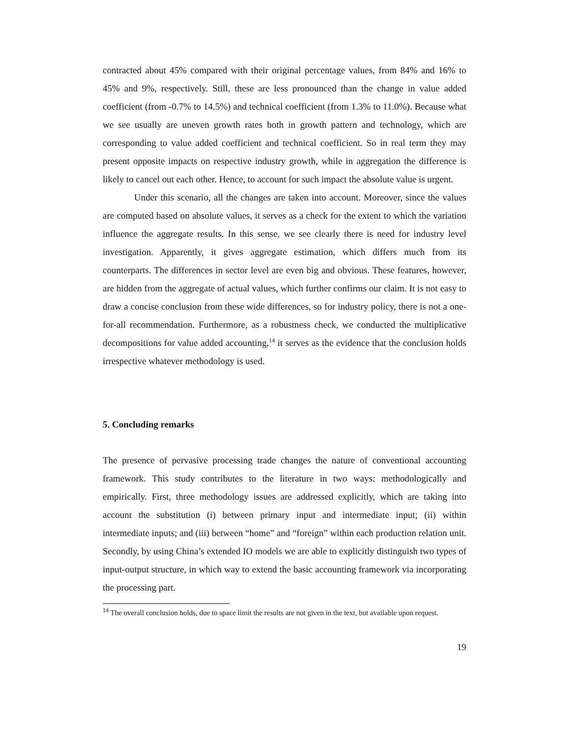contracted about 45% compared with their original percentage values, from 84% and 16% to 45% and 9%, respectively. Still, these are less pronounced than the change in value added coefficient (from -0.7% to 14.5%) and technical coefficient (from 1.3% to 11.0%). Because what we see usually are uneven growth rates both in growth pattern and technology, which are corresponding to value added coefficient and technical coefficient. So in real term they may present opposite impacts on respective industry growth, while in aggregation the difference is likely to cancel out each other. Hence, to account for such impact the absolute value is urgent.
Under this scenario, all the changes are taken into account. Moreover, since the values are computed based on absolute values, it serves as a check for the extent to which the variation influence the aggregate results. In this sense, we see clearly there is need for industry level investigation. Apparently, it gives aggregate estimation, which differs much from its counterparts. The differences in sector level are even big and obvious. These features, however, are hidden from the aggregate of actual values, which further confirms our claim. It is not easy to draw a concise conclusion from these wide differences, so for industry policy, there is not a one-for-all recommendation. Furthermore, as a robustness check, we conducted the multiplicative decompositions for value added accounting,<sup>14</sup> it serves as the evidence that the conclusion holds irrespective whatever methodology is used.
5. Concluding remarks
The presence of pervasive processing trade changes the nature of conventional accounting framework. This study contributes to the literature in two ways: methodologically and empirically. First, three methodology issues are addressed explicitly, which are taking into account the substitution (i) between primary input and intermediate input; (ii) within intermediate inputs; and (iii) between “home” and “foreign” within each production relation unit. Secondly, by using China’s extended IO models we are able to explicitly distinguish two types of input-output structure, in which way to extend the basic accounting framework via incorporating the processing part.
<sup>14</sup> The overall conclusion holds, due to space limit the results are not given in the text, but available upon request.
19